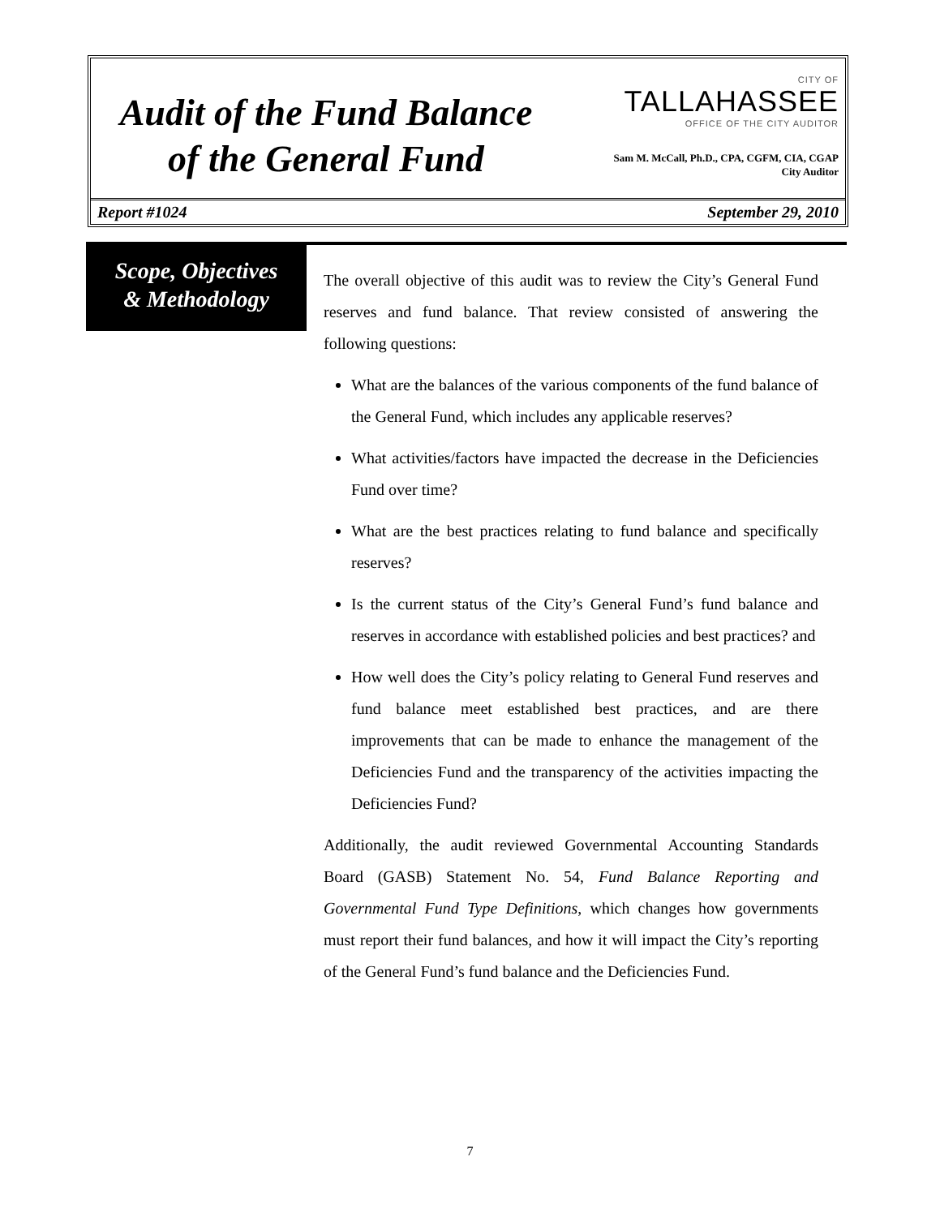Audit of the Fund Balance
of the General Fund
CITY OF
TALLAHASSEE
OFFICE OF THE CITY AUDITOR
Sam M. McCall, Ph.D., CPA, CGFM, CIA, CGAP
City Auditor
Report #1024 September 29, 2010
Scope, Objectives
& Methodology
The overall objective of this audit was to review the City’s General Fund reserves and fund balance. That review consisted of answering the following questions:
What are the balances of the various components of the fund balance of the General Fund, which includes any applicable reserves?
What activities/factors have impacted the decrease in the Deficiencies Fund over time?
What are the best practices relating to fund balance and specifically reserves?
Is the current status of the City’s General Fund’s fund balance and reserves in accordance with established policies and best practices? and
How well does the City’s policy relating to General Fund reserves and fund balance meet established best practices, and are there improvements that can be made to enhance the management of the Deficiencies Fund and the transparency of the activities impacting the Deficiencies Fund?
Additionally, the audit reviewed Governmental Accounting Standards Board (GASB) Statement No. 54, Fund Balance Reporting and Governmental Fund Type Definitions, which changes how governments must report their fund balances, and how it will impact the City’s reporting of the General Fund’s fund balance and the Deficiencies Fund.
7